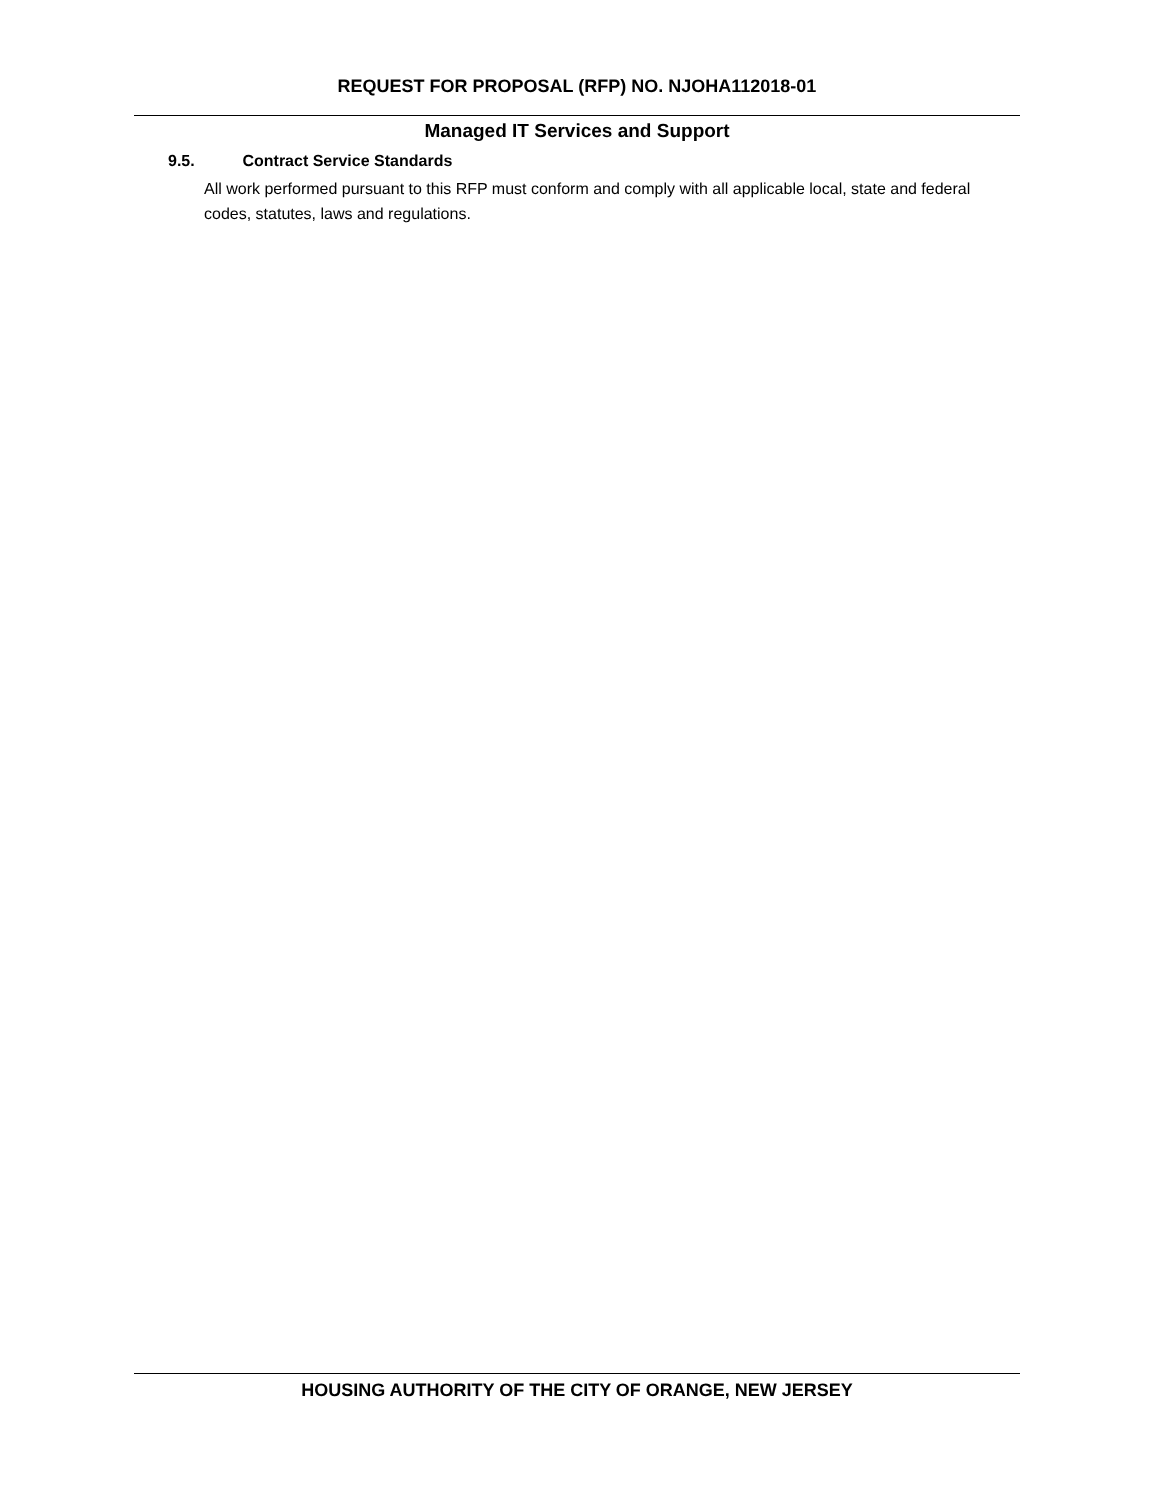REQUEST FOR PROPOSAL (RFP) NO. NJOHA112018-01
Managed IT Services and Support
9.5. Contract Service Standards
All work performed pursuant to this RFP must conform and comply with all applicable local, state and federal codes, statutes, laws and regulations.
HOUSING AUTHORITY OF THE CITY OF ORANGE, NEW JERSEY